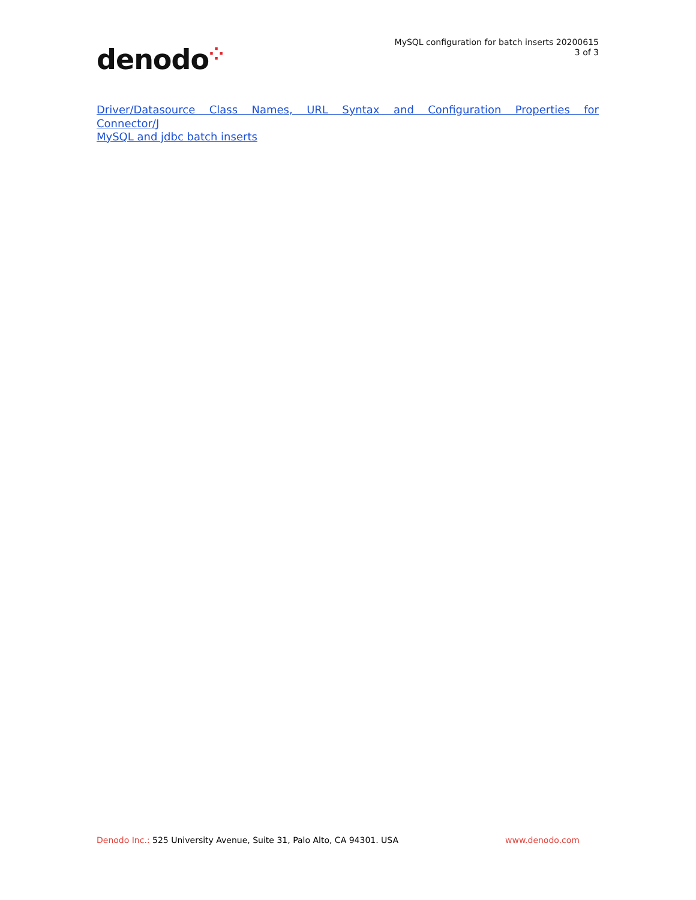denodo⁘
MySQL configuration for batch inserts 20200615
3 of 3
Driver/Datasource Class Names, URL Syntax and Configuration Properties for
Connector/J
MySQL and jdbc batch inserts
Denodo Inc.: 525 University Avenue, Suite 31, Palo Alto, CA 94301. USA
www.denodo.com